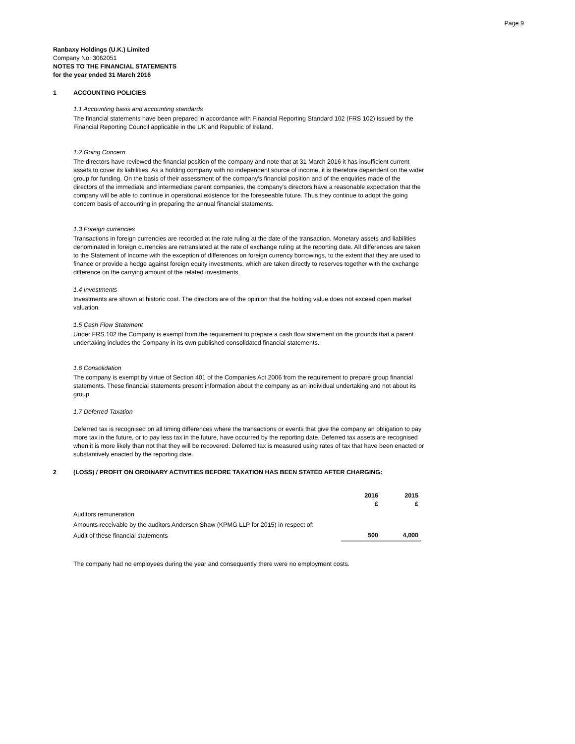Page 9
Ranbaxy Holdings (U.K.) Limited
Company No: 3062051
NOTES TO THE FINANCIAL STATEMENTS
for the year ended 31 March 2016
1 ACCOUNTING POLICIES
1.1 Accounting basis and accounting standards
The financial statements have been prepared in accordance with Financial Reporting Standard 102 (FRS 102) issued by the Financial Reporting Council applicable in the UK and Republic of Ireland.
1.2 Going Concern
The directors have reviewed the financial position of the company and note that at 31 March 2016 it has insufficient current assets to cover its liabilities. As a holding company with no independent source of income, it is therefore dependent on the wider group for funding. On the basis of their assessment of the company's financial position and of the enquiries made of the directors of the immediate and intermediate parent companies, the company's directors have a reasonable expectation that the company will be able to continue in operational existence for the foreseeable future. Thus they continue to adopt the going concern basis of accounting in preparing the annual financial statements.
1.3 Foreign currencies
Transactions in foreign currencies are recorded at the rate ruling at the date of the transaction. Monetary assets and liabilities denominated in foreign currencies are retranslated at the rate of exchange ruling at the reporting date. All differences are taken to the Statement of Income with the exception of differences on foreign currency borrowings, to the extent that they are used to finance or provide a hedge against foreign equity investments, which are taken directly to reserves together with the exchange difference on the carrying amount of the related investments.
1.4 Investments
Investments are shown at historic cost. The directors are of the opinion that the holding value does not exceed open market valuation.
1.5 Cash Flow Statement
Under FRS 102 the Company is exempt from the requirement to prepare a cash flow statement on the grounds that a parent undertaking includes the Company in its own published consolidated financial statements.
1.6 Consolidation
The company is exempt by virtue of Section 401 of the Companies Act 2006 from the requirement to prepare group financial statements. These financial statements present information about the company as an individual undertaking and not about its group.
1.7 Deferred Taxation
Deferred tax is recognised on all timing differences where the transactions or events that give the company an obligation to pay more tax in the future, or to pay less tax in the future, have occurred by the reporting date. Deferred tax assets are recognised when it is more likely than not that they will be recovered. Deferred tax is measured using rates of tax that have been enacted or substantively enacted by the reporting date.
2 (LOSS) / PROFIT ON ORDINARY ACTIVITIES BEFORE TAXATION HAS BEEN STATED AFTER CHARGING:
| | 2016 £ | 2015 £ |
| Auditors remuneration | | |
| Amounts receivable by the auditors Anderson Shaw (KPMG LLP for 2015) in respect of: | | |
| Audit of these financial statements | 500 | 4,000 |
The company had no employees during the year and consequently there were no employment costs.